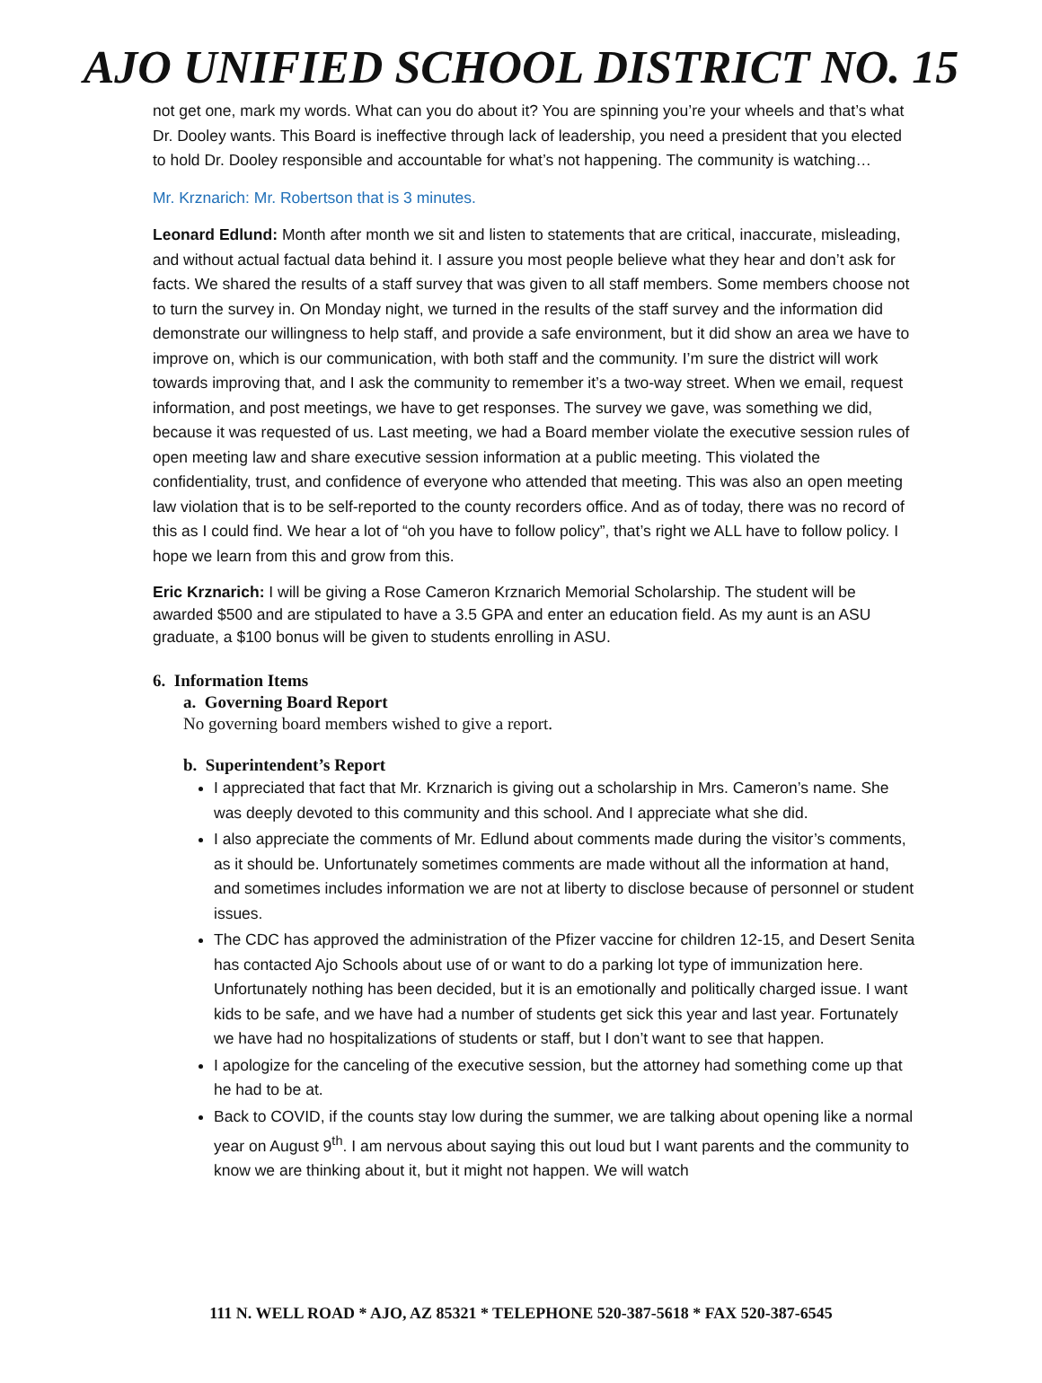AJO UNIFIED SCHOOL DISTRICT NO. 15
not get one, mark my words. What can you do about it? You are spinning you’re your wheels and that’s what Dr. Dooley wants. This Board is ineffective through lack of leadership, you need a president that you elected to hold Dr. Dooley responsible and accountable for what’s not happening. The community is watching…
Mr. Krznarich: Mr. Robertson that is 3 minutes.
Leonard Edlund: Month after month we sit and listen to statements that are critical, inaccurate, misleading, and without actual factual data behind it. I assure you most people believe what they hear and don’t ask for facts. We shared the results of a staff survey that was given to all staff members. Some members choose not to turn the survey in. On Monday night, we turned in the results of the staff survey and the information did demonstrate our willingness to help staff, and provide a safe environment, but it did show an area we have to improve on, which is our communication, with both staff and the community. I’m sure the district will work towards improving that, and I ask the community to remember it’s a two-way street. When we email, request information, and post meetings, we have to get responses. The survey we gave, was something we did, because it was requested of us. Last meeting, we had a Board member violate the executive session rules of open meeting law and share executive session information at a public meeting. This violated the confidentiality, trust, and confidence of everyone who attended that meeting. This was also an open meeting law violation that is to be self-reported to the county recorders office. And as of today, there was no record of this as I could find. We hear a lot of “oh you have to follow policy”, that’s right we ALL have to follow policy. I hope we learn from this and grow from this.
Eric Krznarich: I will be giving a Rose Cameron Krznarich Memorial Scholarship. The student will be awarded $500 and are stipulated to have a 3.5 GPA and enter an education field. As my aunt is an ASU graduate, a $100 bonus will be given to students enrolling in ASU.
6. Information Items
a. Governing Board Report
No governing board members wished to give a report.
b. Superintendent’s Report
I appreciated that fact that Mr. Krznarich is giving out a scholarship in Mrs. Cameron’s name. She was deeply devoted to this community and this school. And I appreciate what she did.
I also appreciate the comments of Mr. Edlund about comments made during the visitor’s comments, as it should be. Unfortunately sometimes comments are made without all the information at hand, and sometimes includes information we are not at liberty to disclose because of personnel or student issues.
The CDC has approved the administration of the Pfizer vaccine for children 12-15, and Desert Senita has contacted Ajo Schools about use of or want to do a parking lot type of immunization here. Unfortunately nothing has been decided, but it is an emotionally and politically charged issue. I want kids to be safe, and we have had a number of students get sick this year and last year. Fortunately we have had no hospitalizations of students or staff, but I don’t want to see that happen.
I apologize for the canceling of the executive session, but the attorney had something come up that he had to be at.
Back to COVID, if the counts stay low during the summer, we are talking about opening like a normal year on August 9<sup>th</sup>. I am nervous about saying this out loud but I want parents and the community to know we are thinking about it, but it might not happen. We will watch
111 N. WELL ROAD * AJO, AZ 85321 * TELEPHONE 520-387-5618 * FAX 520-387-6545